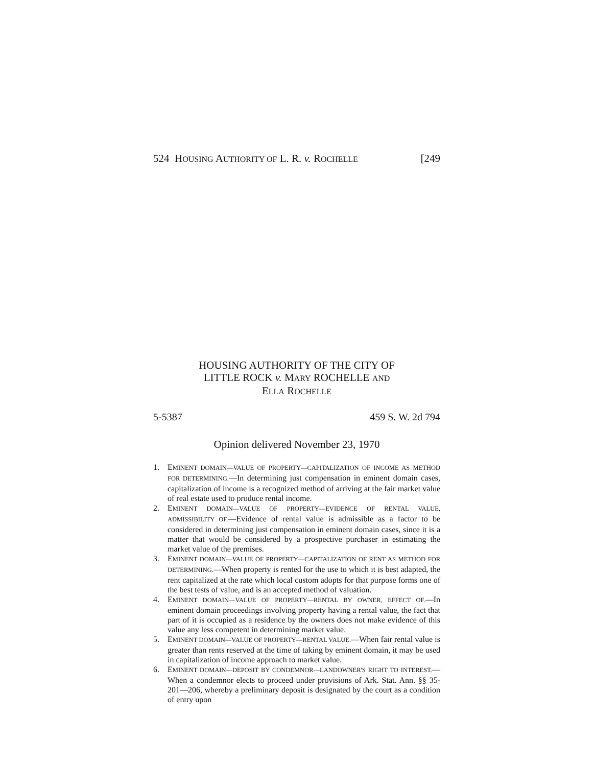524 HOUSING AUTHORITY OF L. R. v. ROCHELLE [249
HOUSING AUTHORITY OF THE CITY OF
LITTLE ROCK v. MARY ROCHELLE AND
ELLA ROCHELLE
5-5387 459 S. W. 2d 794
Opinion delivered November 23, 1970
1. EMINENT DOMAIN—VALUE OF PROPERTY—CAPITALIZATION OF INCOME AS METHOD FOR DETERMINING.—In determining just compensation in eminent domain cases, capitalization of income is a recognized method of arriving at the fair market value of real estate used to produce rental income.
2. EMINENT DOMAIN—VALUE OF PROPERTY—EVIDENCE OF RENTAL VALUE, ADMISSIBILITY OF.—Evidence of rental value is admissible as a factor to be considered in determining just compensation in eminent domain cases, since it is a matter that would be considered by a prospective purchaser in estimating the market value of the premises.
3. EMINENT DOMAIN—VALUE OF PROPERTY—CAPITALIZATION OF RENT AS METHOD FOR DETERMINING.—When property is rented for the use to which it is best adapted, the rent capitalized at the rate which local custom adopts for that purpose forms one of the best tests of value, and is an accepted method of valuation.
4. EMINENT DOMAIN—VALUE OF PROPERTY—RENTAL BY OWNER, EFFECT OF.—In eminent domain proceedings involving property having a rental value, the fact that part of it is occupied as a residence by the owners does not make evidence of this value any less competent in determining market value.
5. EMINENT DOMAIN—VALUE OF PROPERTY—RENTAL VALUE.—When fair rental value is greater than rents reserved at the time of taking by eminent domain, it may be used in capitalization of income approach to market value.
6. EMINENT DOMAIN—DEPOSIT BY CONDEMNOR—LANDOWNER'S RIGHT TO INTEREST.—When a condemnor elects to proceed under provisions of Ark. Stat. Ann. §§ 35-201—206, whereby a preliminary deposit is designated by the court as a condition of entry upon